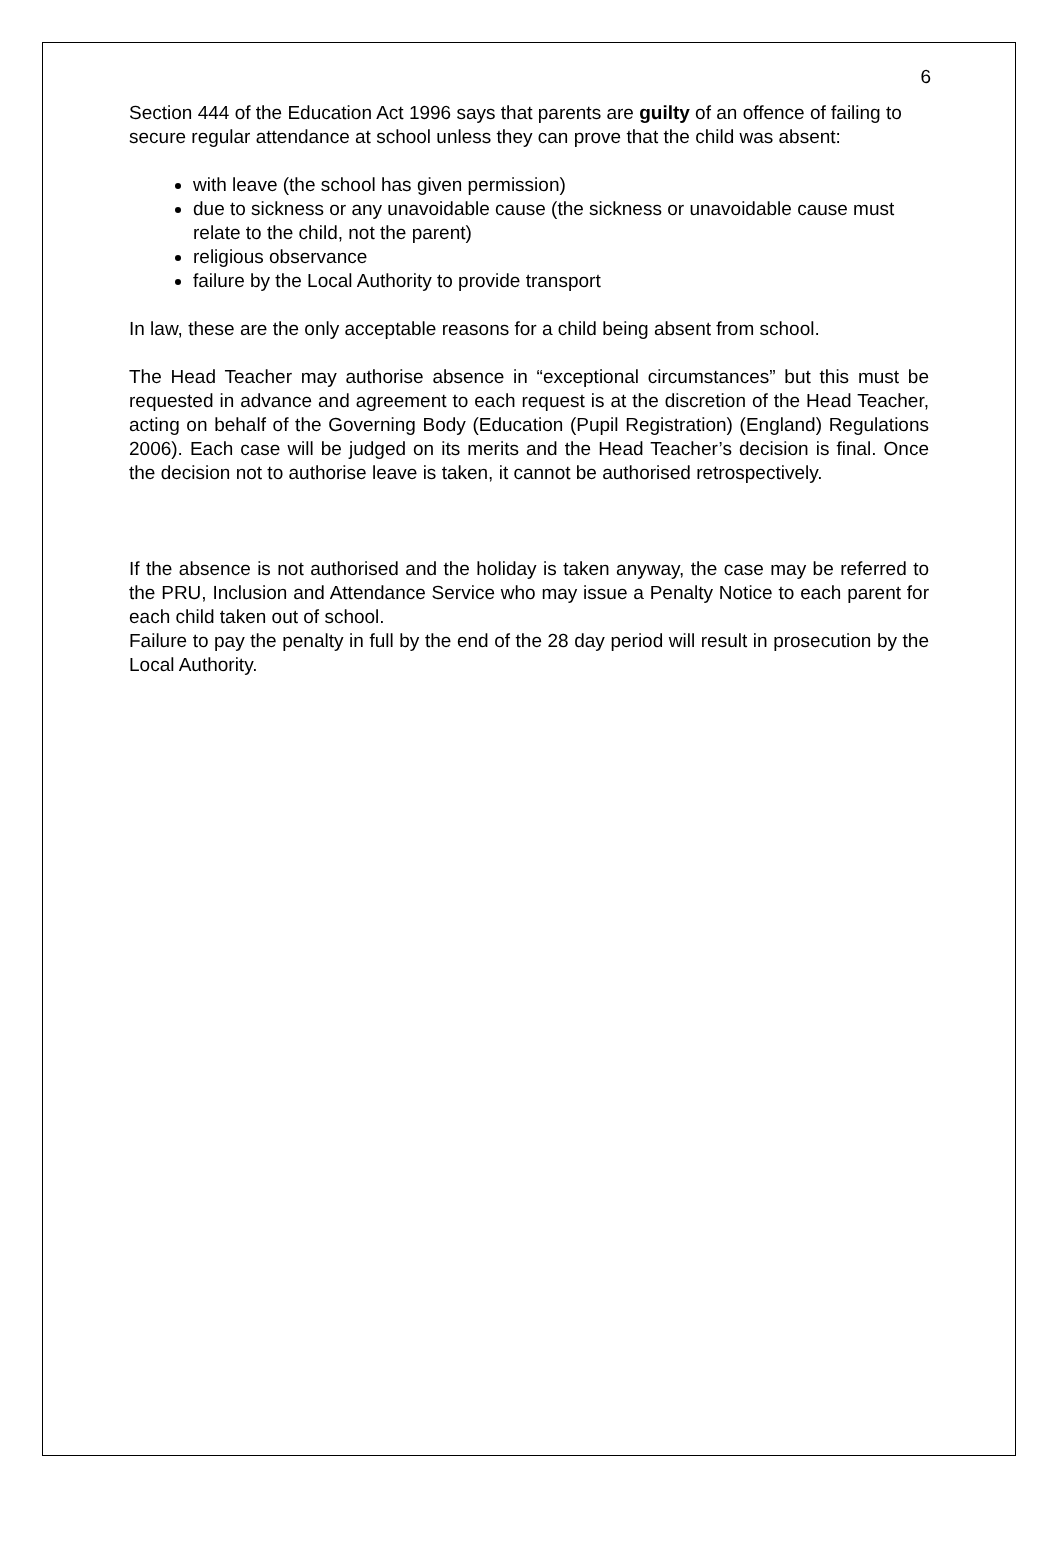6
Section 444 of the Education Act 1996 says that parents are guilty of an offence of failing to secure regular attendance at school unless they can prove that the child was absent:
with leave (the school has given permission)
due to sickness or any unavoidable cause (the sickness or unavoidable cause must relate to the child, not the parent)
religious observance
failure by the Local Authority to provide transport
In law, these are the only acceptable reasons for a child being absent from school.
The Head Teacher may authorise absence in “exceptional circumstances” but this must be requested in advance and agreement to each request is at the discretion of the Head Teacher, acting on behalf of the Governing Body (Education (Pupil Registration) (England) Regulations 2006). Each case will be judged on its merits and the Head Teacher’s decision is final. Once the decision not to authorise leave is taken, it cannot be authorised retrospectively.
If the absence is not authorised and the holiday is taken anyway, the case may be referred to the PRU, Inclusion and Attendance Service who may issue a Penalty Notice to each parent for each child taken out of school.
Failure to pay the penalty in full by the end of the 28 day period will result in prosecution by the Local Authority.